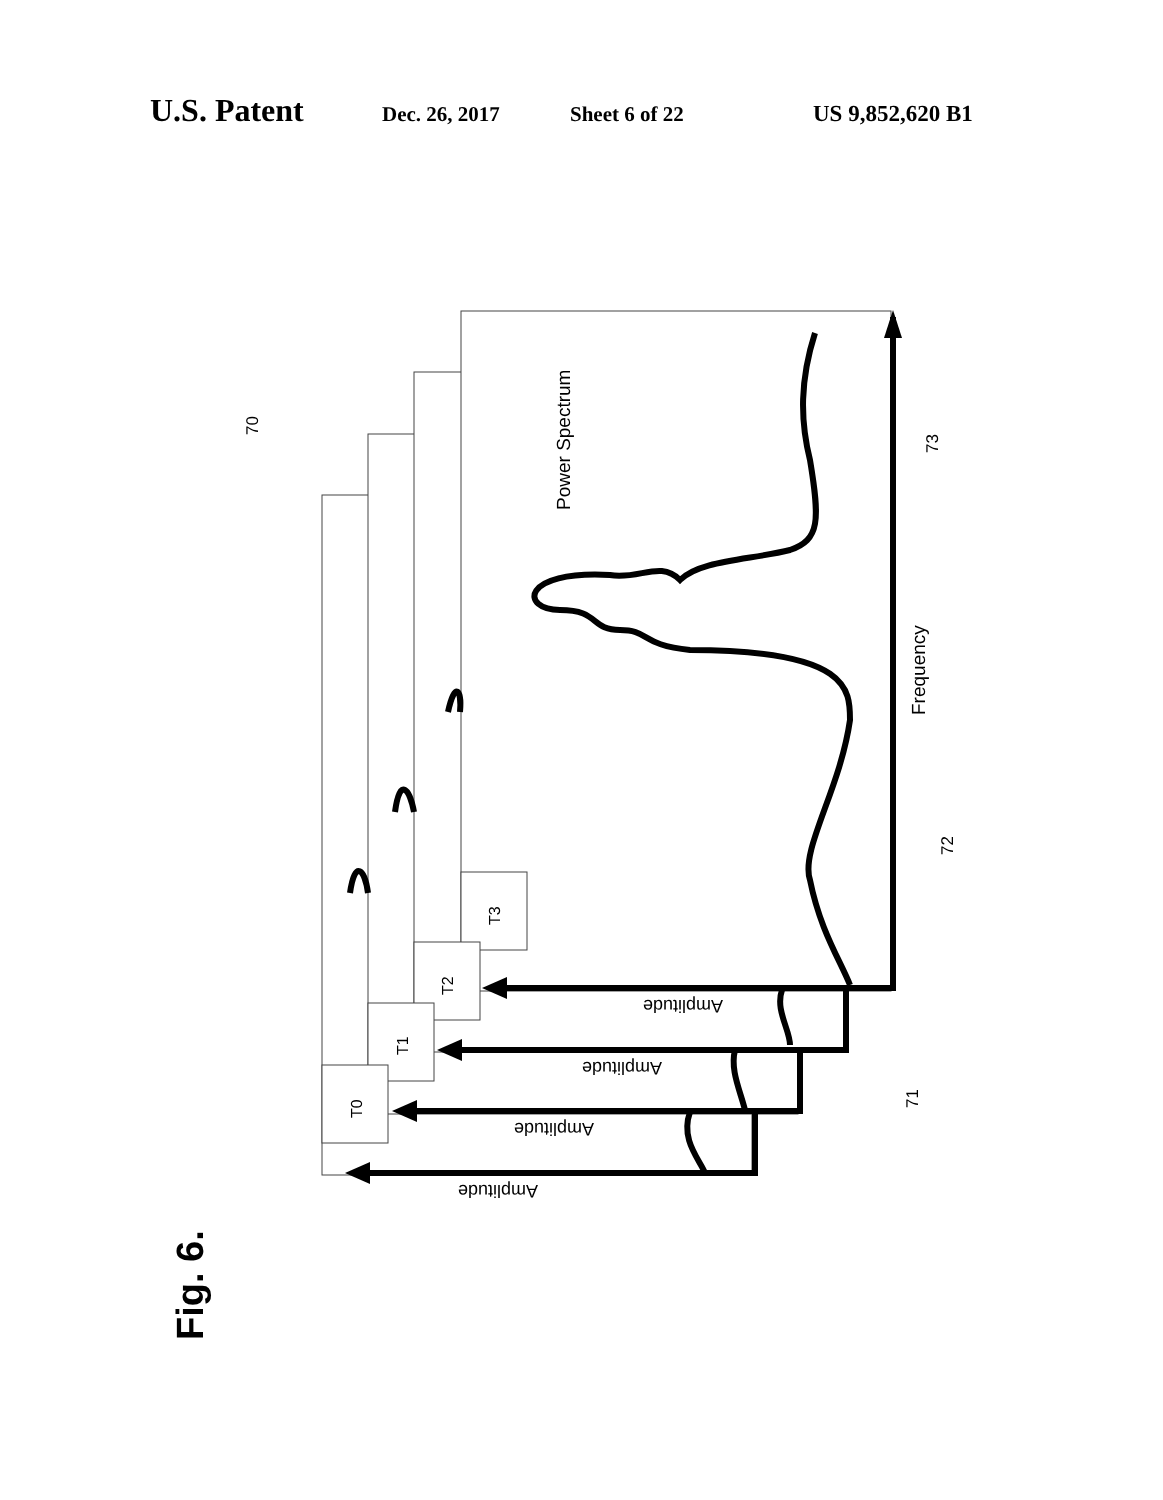U.S. Patent Dec. 26, 2017 Sheet 6 of 22 US 9,852,620 B1
Power Spectrum
Frequency
T3
T2
T1
T0
Amplitude
Amplitude
Amplitude
Amplitude
70
73
72
71
Fig. 6.